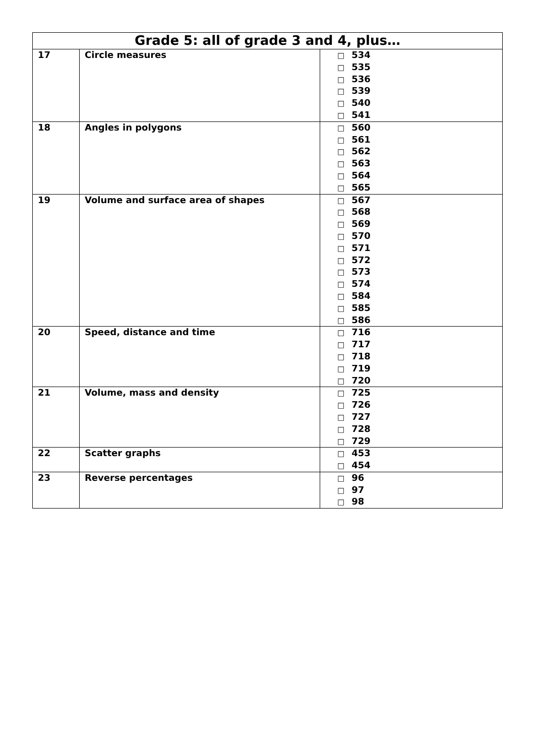| Grade 5: all of grade 3 and 4, plus… | | |
| --- | --- | --- |
| 17 | Circle measures | □ 534 □ 535 □ 536 □ 539 □ 540 □ 541 |
| 18 | Angles in polygons | □ 560 □ 561 □ 562 □ 563 □ 564 □ 565 |
| 19 | Volume and surface area of shapes | □ 567 □ 568 □ 569 □ 570 □ 571 □ 572 □ 573 □ 574 □ 584 □ 585 □ 586 |
| 20 | Speed, distance and time | □ 716 □ 717 □ 718 □ 719 □ 720 |
| 21 | Volume, mass and density | □ 725 □ 726 □ 727 □ 728 □ 729 |
| 22 | Scatter graphs | □ 453 □ 454 |
| 23 | Reverse percentages | □ 96 □ 97 □ 98 |